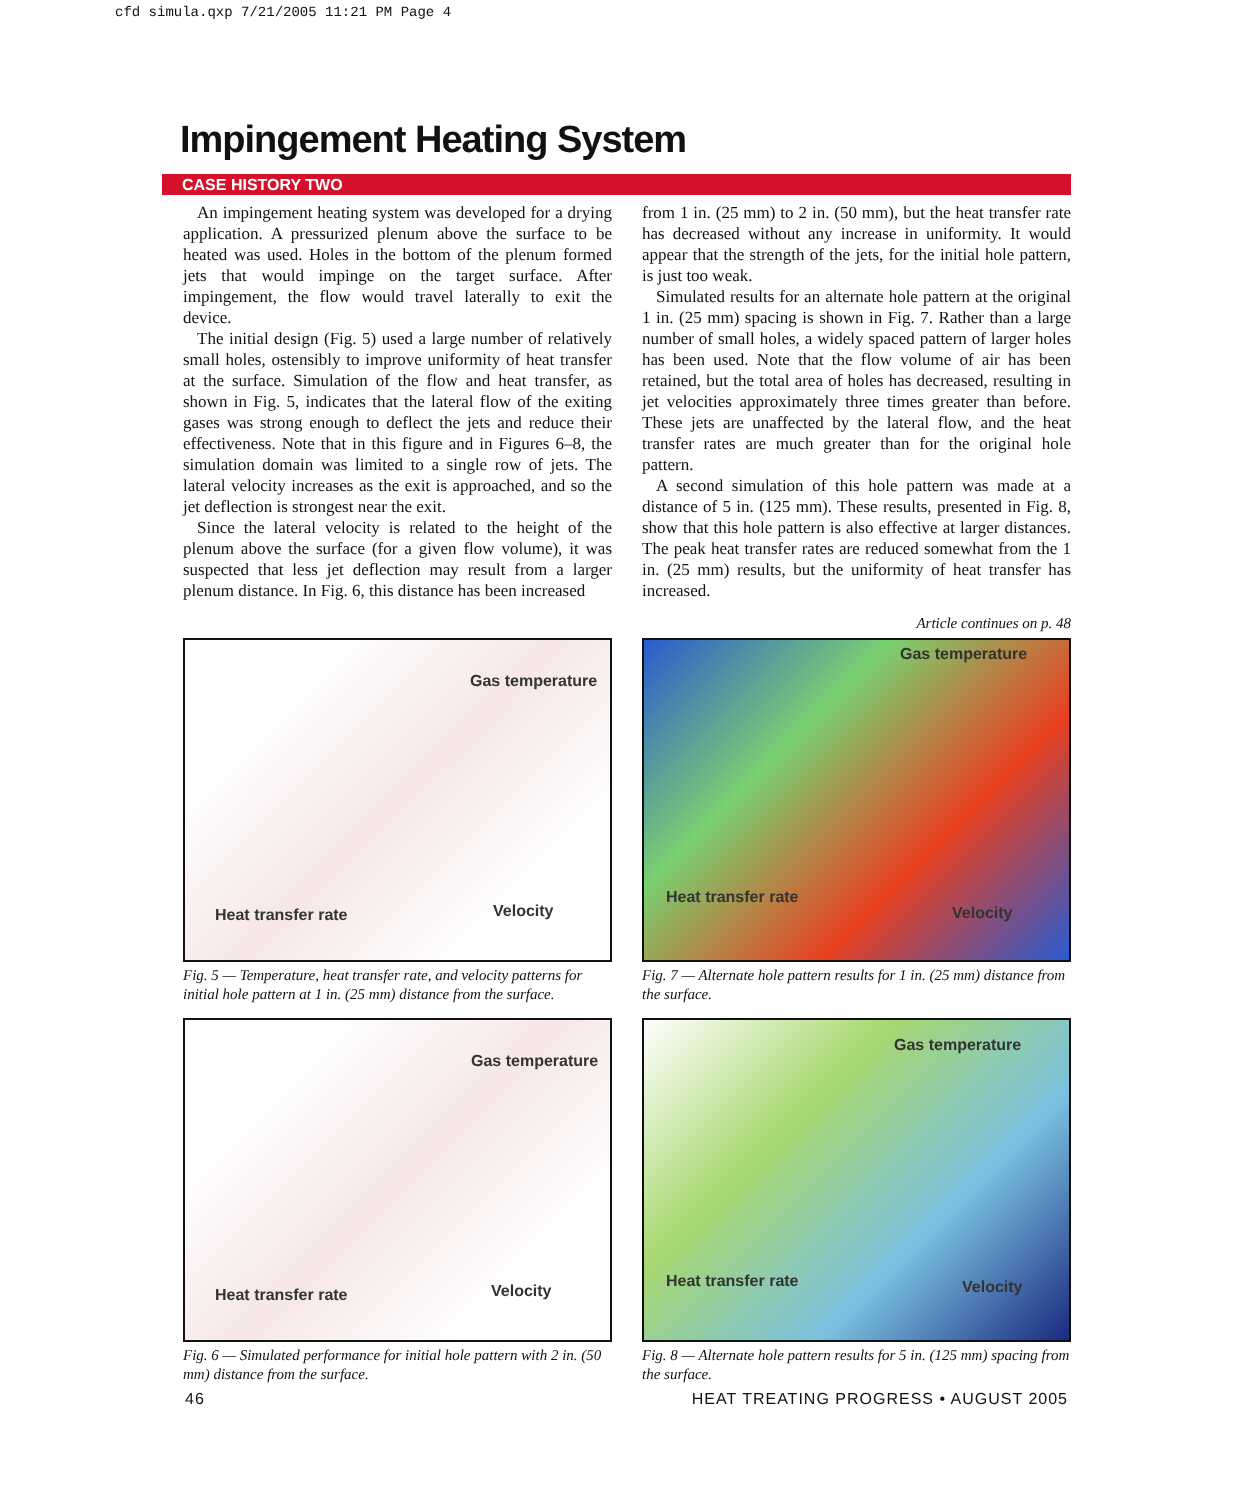cfd simula.qxp 7/21/2005 11:21 PM Page 4
Impingement Heating System
CASE HISTORY TWO
An impingement heating system was developed for a drying application. A pressurized plenum above the surface to be heated was used. Holes in the bottom of the plenum formed jets that would impinge on the target surface. After impingement, the flow would travel laterally to exit the device.
The initial design (Fig. 5) used a large number of relatively small holes, ostensibly to improve uniformity of heat transfer at the surface. Simulation of the flow and heat transfer, as shown in Fig. 5, indicates that the lateral flow of the exiting gases was strong enough to deflect the jets and reduce their effectiveness. Note that in this figure and in Figures 6–8, the simulation domain was limited to a single row of jets. The lateral velocity increases as the exit is approached, and so the jet deflection is strongest near the exit.
Since the lateral velocity is related to the height of the plenum above the surface (for a given flow volume), it was suspected that less jet deflection may result from a larger plenum distance. In Fig. 6, this distance has been increased
from 1 in. (25 mm) to 2 in. (50 mm), but the heat transfer rate has decreased without any increase in uniformity. It would appear that the strength of the jets, for the initial hole pattern, is just too weak.
Simulated results for an alternate hole pattern at the original 1 in. (25 mm) spacing is shown in Fig. 7. Rather than a large number of small holes, a widely spaced pattern of larger holes has been used. Note that the flow volume of air has been retained, but the total area of holes has decreased, resulting in jet velocities approximately three times greater than before. These jets are unaffected by the lateral flow, and the heat transfer rates are much greater than for the original hole pattern.
A second simulation of this hole pattern was made at a distance of 5 in. (125 mm). These results, presented in Fig. 8, show that this hole pattern is also effective at larger distances. The peak heat transfer rates are reduced somewhat from the 1 in. (25 mm) results, but the uniformity of heat transfer has increased.
Article continues on p. 48
Gas temperature
Heat transfer rate Velocity
Fig. 5 — Temperature, heat transfer rate, and velocity patterns for initial hole pattern at 1 in. (25 mm) distance from the surface.
Gas temperature
Heat transfer rate
Velocity
Fig. 7 — Alternate hole pattern results for 1 in. (25 mm) distance from the surface.
Gas temperature
Heat transfer rate Velocity
Fig. 6 — Simulated performance for initial hole pattern with 2 in. (50 mm) distance from the surface.
Gas temperature
Heat transfer rate Velocity
Fig. 8 — Alternate hole pattern results for 5 in. (125 mm) spacing from the surface.
46 HEAT TREATING PROGRESS • AUGUST 2005